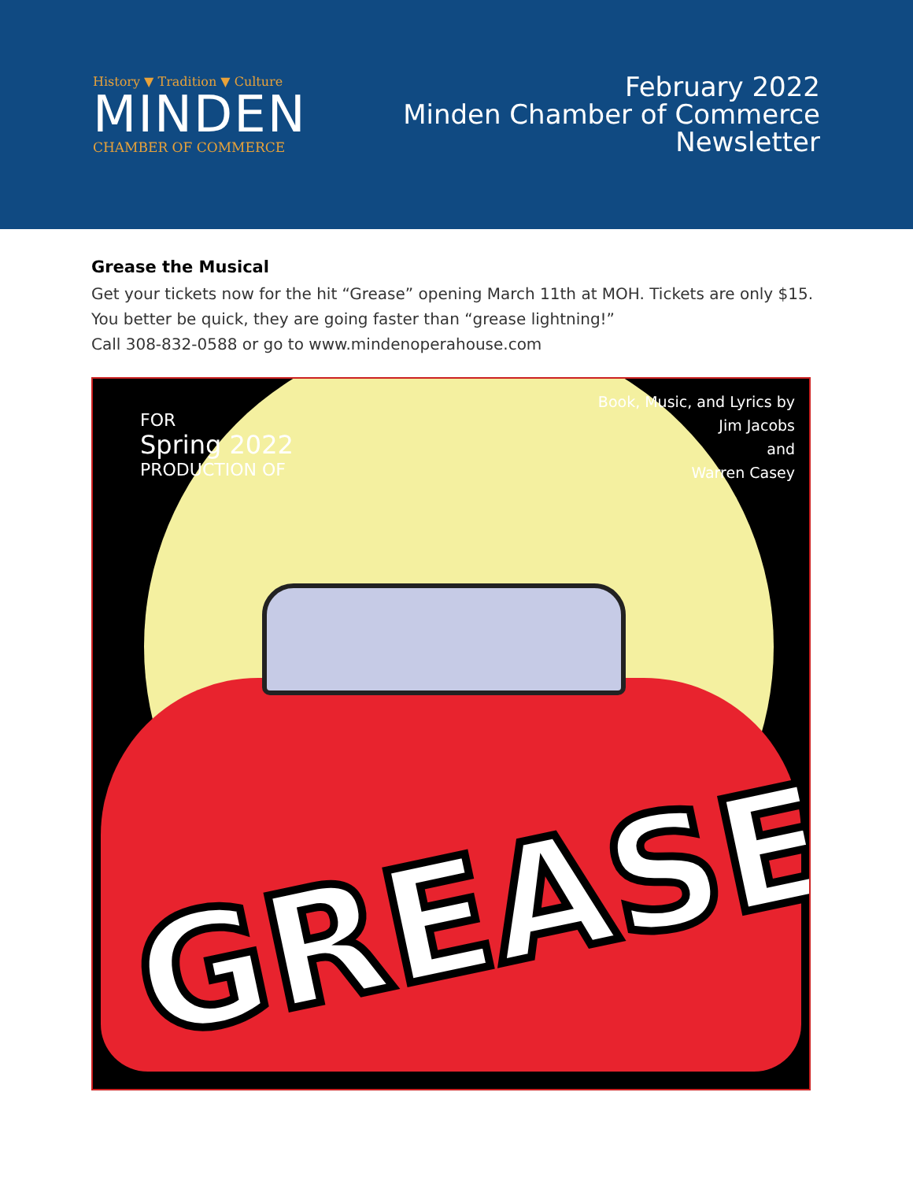History ▼ Tradition ▼ Culture
MINDEN
CHAMBER OF COMMERCE
February 2022
Minden Chamber of Commerce
Newsletter
Grease the Musical
Get your tickets now for the hit “Grease” opening March 11th at MOH. Tickets are only $15.
You better be quick, they are going faster than “grease lightning!”
Call 308-832-0588 or go to www.mindenoperahouse.com
FOR
Spring 2022
PRODUCTION OF
Book, Music, and Lyrics by
Jim Jacobs
and
Warren Casey
GREASE